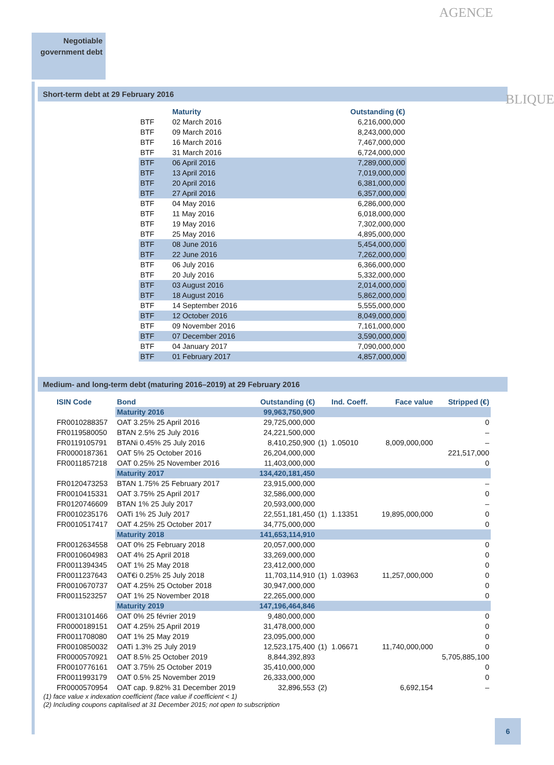AGENCE
BLIQUE
Negotiable government debt
Short-term debt at 29 February 2016
| | Maturity | Outstanding (€) |
| --- | --- | --- |
| BTF | 02 March 2016 | 6,216,000,000 |
| BTF | 09 March 2016 | 8,243,000,000 |
| BTF | 16 March 2016 | 7,467,000,000 |
| BTF | 31 March 2016 | 6,724,000,000 |
| BTF | 06 April 2016 | 7,289,000,000 |
| BTF | 13 April 2016 | 7,019,000,000 |
| BTF | 20 April 2016 | 6,381,000,000 |
| BTF | 27 April 2016 | 6,357,000,000 |
| BTF | 04 May 2016 | 6,286,000,000 |
| BTF | 11 May 2016 | 6,018,000,000 |
| BTF | 19 May 2016 | 7,302,000,000 |
| BTF | 25 May 2016 | 4,895,000,000 |
| BTF | 08 June 2016 | 5,454,000,000 |
| BTF | 22 June 2016 | 7,262,000,000 |
| BTF | 06 July 2016 | 6,366,000,000 |
| BTF | 20 July 2016 | 5,332,000,000 |
| BTF | 03 August 2016 | 2,014,000,000 |
| BTF | 18 August 2016 | 5,862,000,000 |
| BTF | 14 September 2016 | 5,555,000,000 |
| BTF | 12 October 2016 | 8,049,000,000 |
| BTF | 09 November 2016 | 7,161,000,000 |
| BTF | 07 December 2016 | 3,590,000,000 |
| BTF | 04 January 2017 | 7,090,000,000 |
| BTF | 01 February 2017 | 4,857,000,000 |
Medium- and long-term debt (maturing 2016–2019) at 29 February 2016
| ISIN Code | Bond | Outstanding (€) | | Ind. Coeff. | Face value | Stripped (€) |
| --- | --- | --- | --- | --- | --- | --- |
| | Maturity 2016 | 99,963,750,900 | | | | |
| FR0010288357 | OAT 3.25% 25 April 2016 | 29,725,000,000 | | | | 0 |
| FR0119580050 | BTAN 2.5% 25 July 2016 | 24,221,500,000 | | | | – |
| FR0119105791 | BTANi 0.45% 25 July 2016 | 8,410,250,900 | (1) | 1.05010 | 8,009,000,000 | – |
| FR0000187361 | OAT 5% 25 October 2016 | 26,204,000,000 | | | | 221,517,000 |
| FR0011857218 | OAT 0.25% 25 November 2016 | 11,403,000,000 | | | | 0 |
| | Maturity 2017 | 134,420,181,450 | | | | |
| FR0120473253 | BTAN 1.75% 25 February 2017 | 23,915,000,000 | | | | – |
| FR0010415331 | OAT 3.75% 25 April 2017 | 32,586,000,000 | | | | 0 |
| FR0120746609 | BTAN 1% 25 July 2017 | 20,593,000,000 | | | | – |
| FR0010235176 | OATi 1% 25 July 2017 | 22,551,181,450 | (1) | 1.13351 | 19,895,000,000 | 0 |
| FR0010517417 | OAT 4.25% 25 October 2017 | 34,775,000,000 | | | | 0 |
| | Maturity 2018 | 141,653,114,910 | | | | |
| FR0012634558 | OAT 0% 25 February 2018 | 20,057,000,000 | | | | 0 |
| FR0010604983 | OAT 4% 25 April 2018 | 33,269,000,000 | | | | 0 |
| FR0011394345 | OAT 1% 25 May 2018 | 23,412,000,000 | | | | 0 |
| FR0011237643 | OAT€i 0.25% 25 July 2018 | 11,703,114,910 | (1) | 1.03963 | 11,257,000,000 | 0 |
| FR0010670737 | OAT 4.25% 25 October 2018 | 30,947,000,000 | | | | 0 |
| FR0011523257 | OAT 1% 25 November 2018 | 22,265,000,000 | | | | 0 |
| | Maturity 2019 | 147,196,464,846 | | | | |
| FR0013101466 | OAT 0% 25 février 2019 | 9,480,000,000 | | | | 0 |
| FR0000189151 | OAT 4.25% 25 April 2019 | 31,478,000,000 | | | | 0 |
| FR0011708080 | OAT 1% 25 May 2019 | 23,095,000,000 | | | | 0 |
| FR0010850032 | OATi 1.3% 25 July 2019 | 12,523,175,400 | (1) | 1.06671 | 11,740,000,000 | 0 |
| FR0000570921 | OAT 8.5% 25 October 2019 | 8,844,392,893 | | | | 5,705,885,100 |
| FR0010776161 | OAT 3.75% 25 October 2019 | 35,410,000,000 | | | | 0 |
| FR0011993179 | OAT 0.5% 25 November 2019 | 26,333,000,000 | | | | 0 |
| FR0000570954 | OAT cap. 9.82% 31 December 2019 | 32,896,553 | (2) | | 6,692,154 | – |
(1) face value x indexation coefficient (face value if coefficient < 1)
(2) Including coupons capitalised at 31 December 2015; not open to subscription
6